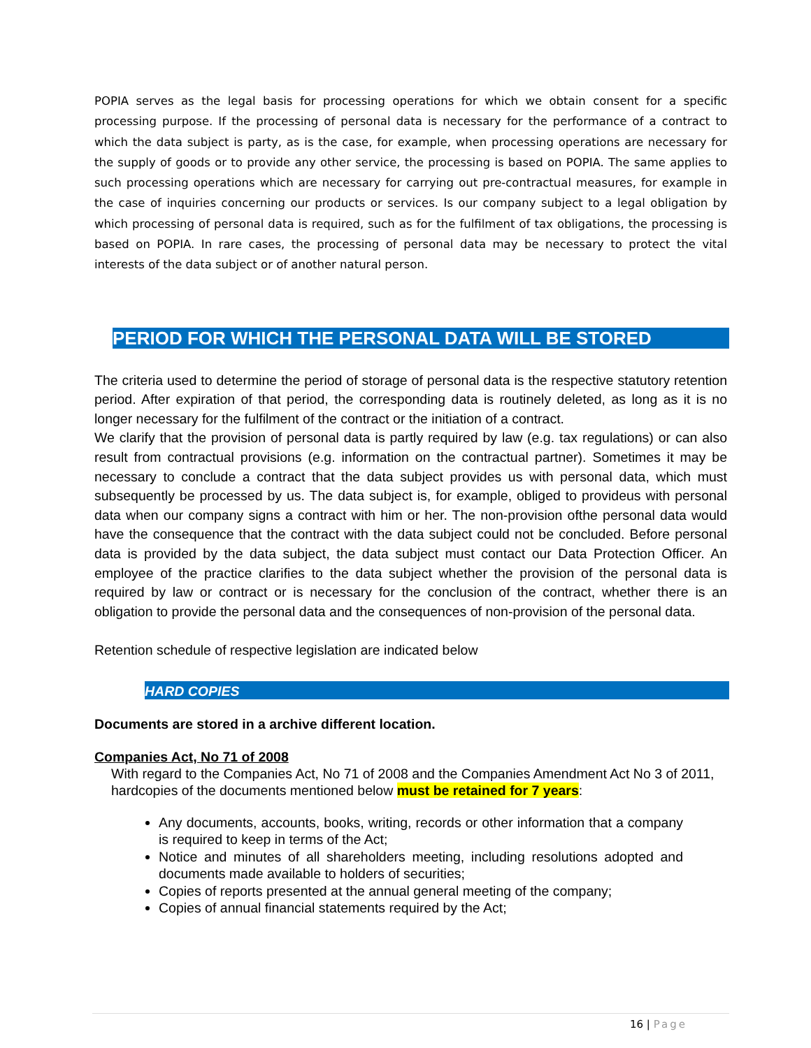POPIA serves as the legal basis for processing operations for which we obtain consent for a specific processing purpose. If the processing of personal data is necessary for the performance of a contract to which the data subject is party, as is the case, for example, when processing operations are necessary for the supply of goods or to provide any other service, the processing is based on POPIA. The same applies to such processing operations which are necessary for carrying out pre-contractual measures, for example in the case of inquiries concerning our products or services. Is our company subject to a legal obligation by which processing of personal data is required, such as for the fulfilment of tax obligations, the processing is based on POPIA. In rare cases, the processing of personal data may be necessary to protect the vital interests of the data subject or of another natural person.
PERIOD FOR WHICH THE PERSONAL DATA WILL BE STORED
The criteria used to determine the period of storage of personal data is the respective statutory retention period. After expiration of that period, the corresponding data is routinely deleted, as long as it is no longer necessary for the fulfilment of the contract or the initiation of a contract.
We clarify that the provision of personal data is partly required by law (e.g. tax regulations) or can also result from contractual provisions (e.g. information on the contractual partner). Sometimes it may be necessary to conclude a contract that the data subject provides us with personal data, which must subsequently be processed by us. The data subject is, for example, obliged to provideus with personal data when our company signs a contract with him or her. The non-provision ofthe personal data would have the consequence that the contract with the data subject could not be concluded. Before personal data is provided by the data subject, the data subject must contact our Data Protection Officer. An employee of the practice clarifies to the data subject whether the provision of the personal data is required by law or contract or is necessary for the conclusion of the contract, whether there is an obligation to provide the personal data and the consequences of non-provision of the personal data.
Retention schedule of respective legislation are indicated below
HARD COPIES
Documents are stored in a archive different location.
Companies Act, No 71 of 2008
With regard to the Companies Act, No 71 of 2008 and the Companies Amendment Act No 3 of 2011, hardcopies of the documents mentioned below must be retained for 7 years:
Any documents, accounts, books, writing, records or other information that a company is required to keep in terms of the Act;
Notice and minutes of all shareholders meeting, including resolutions adopted and documents made available to holders of securities;
Copies of reports presented at the annual general meeting of the company;
Copies of annual financial statements required by the Act;
16 | Page